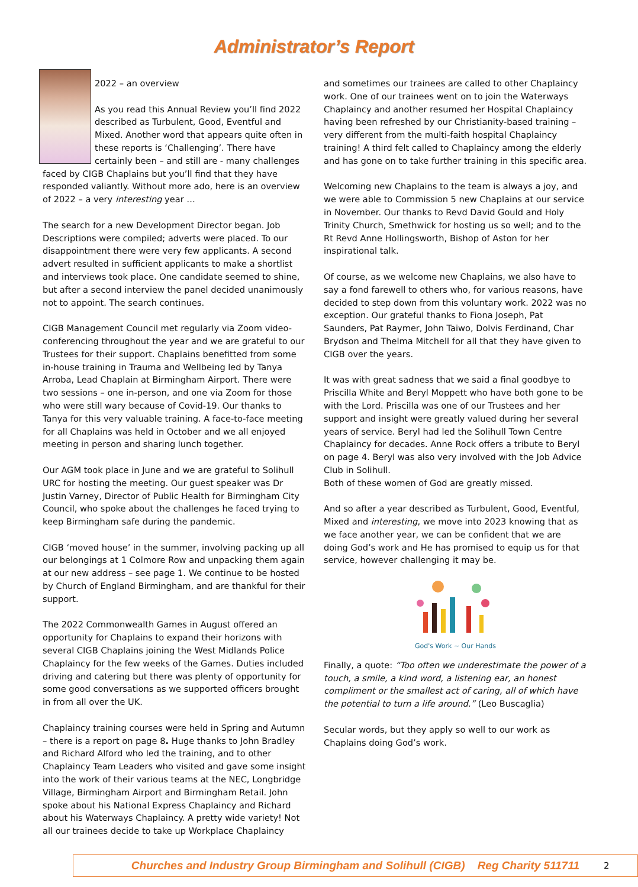Administrator’s Report
2022 – an overview
As you read this Annual Review you’ll find 2022 described as Turbulent, Good, Eventful and Mixed. Another word that appears quite often in these reports is ‘Challenging’. There have certainly been – and still are - many challenges faced by CIGB Chaplains but you’ll find that they have responded valiantly. Without more ado, here is an overview of 2022 – a very interesting year …
The search for a new Development Director began. Job Descriptions were compiled; adverts were placed. To our disappointment there were very few applicants. A second advert resulted in sufficient applicants to make a shortlist and interviews took place. One candidate seemed to shine, but after a second interview the panel decided unanimously not to appoint. The search continues.
CIGB Management Council met regularly via Zoom video-conferencing throughout the year and we are grateful to our Trustees for their support. Chaplains benefitted from some in-house training in Trauma and Wellbeing led by Tanya Arroba, Lead Chaplain at Birmingham Airport. There were two sessions – one in-person, and one via Zoom for those who were still wary because of Covid-19. Our thanks to Tanya for this very valuable training. A face-to-face meeting for all Chaplains was held in October and we all enjoyed meeting in person and sharing lunch together.
Our AGM took place in June and we are grateful to Solihull URC for hosting the meeting. Our guest speaker was Dr Justin Varney, Director of Public Health for Birmingham City Council, who spoke about the challenges he faced trying to keep Birmingham safe during the pandemic.
CIGB ‘moved house’ in the summer, involving packing up all our belongings at 1 Colmore Row and unpacking them again at our new address – see page 1. We continue to be hosted by Church of England Birmingham, and are thankful for their support.
The 2022 Commonwealth Games in August offered an opportunity for Chaplains to expand their horizons with several CIGB Chaplains joining the West Midlands Police Chaplaincy for the few weeks of the Games. Duties included driving and catering but there was plenty of opportunity for some good conversations as we supported officers brought in from all over the UK.
Chaplaincy training courses were held in Spring and Autumn – there is a report on page 8. Huge thanks to John Bradley and Richard Alford who led the training, and to other Chaplaincy Team Leaders who visited and gave some insight into the work of their various teams at the NEC, Longbridge Village, Birmingham Airport and Birmingham Retail. John spoke about his National Express Chaplaincy and Richard about his Waterways Chaplaincy. A pretty wide variety! Not all our trainees decide to take up Workplace Chaplaincy
and sometimes our trainees are called to other Chaplaincy work. One of our trainees went on to join the Waterways Chaplaincy and another resumed her Hospital Chaplaincy having been refreshed by our Christianity-based training – very different from the multi-faith hospital Chaplaincy training! A third felt called to Chaplaincy among the elderly and has gone on to take further training in this specific area.
Welcoming new Chaplains to the team is always a joy, and we were able to Commission 5 new Chaplains at our service in November. Our thanks to Revd David Gould and Holy Trinity Church, Smethwick for hosting us so well; and to the Rt Revd Anne Hollingsworth, Bishop of Aston for her inspirational talk.
Of course, as we welcome new Chaplains, we also have to say a fond farewell to others who, for various reasons, have decided to step down from this voluntary work. 2022 was no exception. Our grateful thanks to Fiona Joseph, Pat Saunders, Pat Raymer, John Taiwo, Dolvis Ferdinand, Char Brydson and Thelma Mitchell for all that they have given to CIGB over the years.
It was with great sadness that we said a final goodbye to Priscilla White and Beryl Moppett who have both gone to be with the Lord. Priscilla was one of our Trustees and her support and insight were greatly valued during her several years of service. Beryl had led the Solihull Town Centre Chaplaincy for decades. Anne Rock offers a tribute to Beryl on page 4. Beryl was also very involved with the Job Advice Club in Solihull.
Both of these women of God are greatly missed.
And so after a year described as Turbulent, Good, Eventful, Mixed and interesting, we move into 2023 knowing that as we face another year, we can be confident that we are doing God’s work and He has promised to equip us for that service, however challenging it may be.
God's Work ~ Our Hands
Finally, a quote: “Too often we underestimate the power of a touch, a smile, a kind word, a listening ear, an honest compliment or the smallest act of caring, all of which have the potential to turn a life around.” (Leo Buscaglia)
Secular words, but they apply so well to our work as Chaplains doing God’s work.
Churches and Industry Group Birmingham and Solihull (CIGB) Reg Charity 511711 2